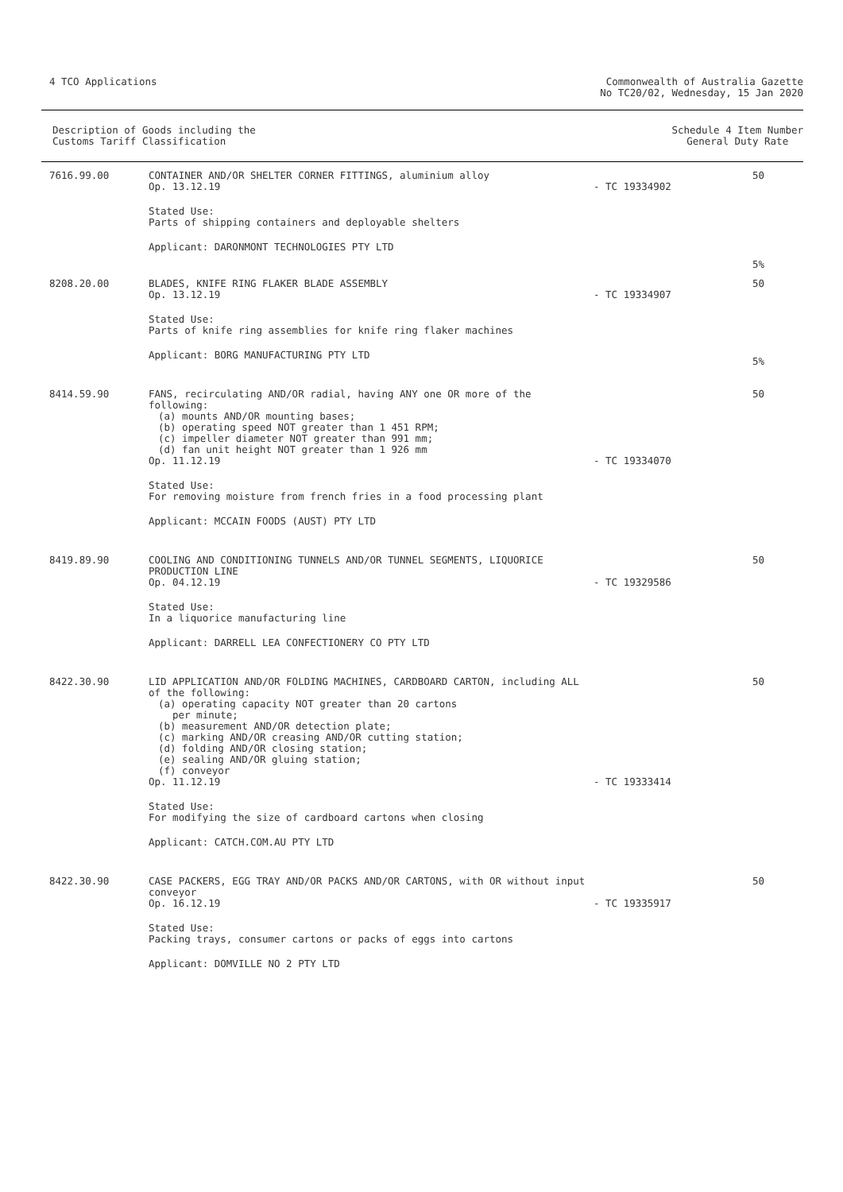4 TCO Applications Commonwealth of Australia Gazette
No TC20/02, Wednesday, 15 Jan 2020
Description of Goods including the
Customs Tariff Classification
Schedule 4 Item Number
General Duty Rate
| 7616.99.00 | CONTAINER AND/OR SHELTER CORNER FITTINGS, aluminium alloy Op. 13.12.19 Stated Use: Parts of shipping containers and deployable shelters Applicant: DARONMONT TECHNOLOGIES PTY LTD | - TC 19334902 | 50 5% |
| 8208.20.00 | BLADES, KNIFE RING FLAKER BLADE ASSEMBLY Op. 13.12.19 Stated Use: Parts of knife ring assemblies for knife ring flaker machines Applicant: BORG MANUFACTURING PTY LTD | - TC 19334907 | 50 5% |
| 8414.59.90 | FANS, recirculating AND/OR radial, having ANY one OR more of the following: (a) mounts AND/OR mounting bases; (b) operating speed NOT greater than 1 451 RPM; (c) impeller diameter NOT greater than 991 mm; (d) fan unit height NOT greater than 1 926 mm Op. 11.12.19 Stated Use: For removing moisture from french fries in a food processing plant Applicant: MCCAIN FOODS (AUST) PTY LTD | - TC 19334070 | 50 |
| 8419.89.90 | COOLING AND CONDITIONING TUNNELS AND/OR TUNNEL SEGMENTS, LIQUORICE PRODUCTION LINE Op. 04.12.19 Stated Use: In a liquorice manufacturing line Applicant: DARRELL LEA CONFECTIONERY CO PTY LTD | - TC 19329586 | 50 |
| 8422.30.90 | LID APPLICATION AND/OR FOLDING MACHINES, CARDBOARD CARTON, including ALL of the following: (a) operating capacity NOT greater than 20 cartons per minute; (b) measurement AND/OR detection plate; (c) marking AND/OR creasing AND/OR cutting station; (d) folding AND/OR closing station; (e) sealing AND/OR gluing station; (f) conveyor Op. 11.12.19 Stated Use: For modifying the size of cardboard cartons when closing Applicant: CATCH.COM.AU PTY LTD | - TC 19333414 | 50 |
| 8422.30.90 | CASE PACKERS, EGG TRAY AND/OR PACKS AND/OR CARTONS, with OR without input conveyor Op. 16.12.19 Stated Use: Packing trays, consumer cartons or packs of eggs into cartons Applicant: DOMVILLE NO 2 PTY LTD | - TC 19335917 | 50 |